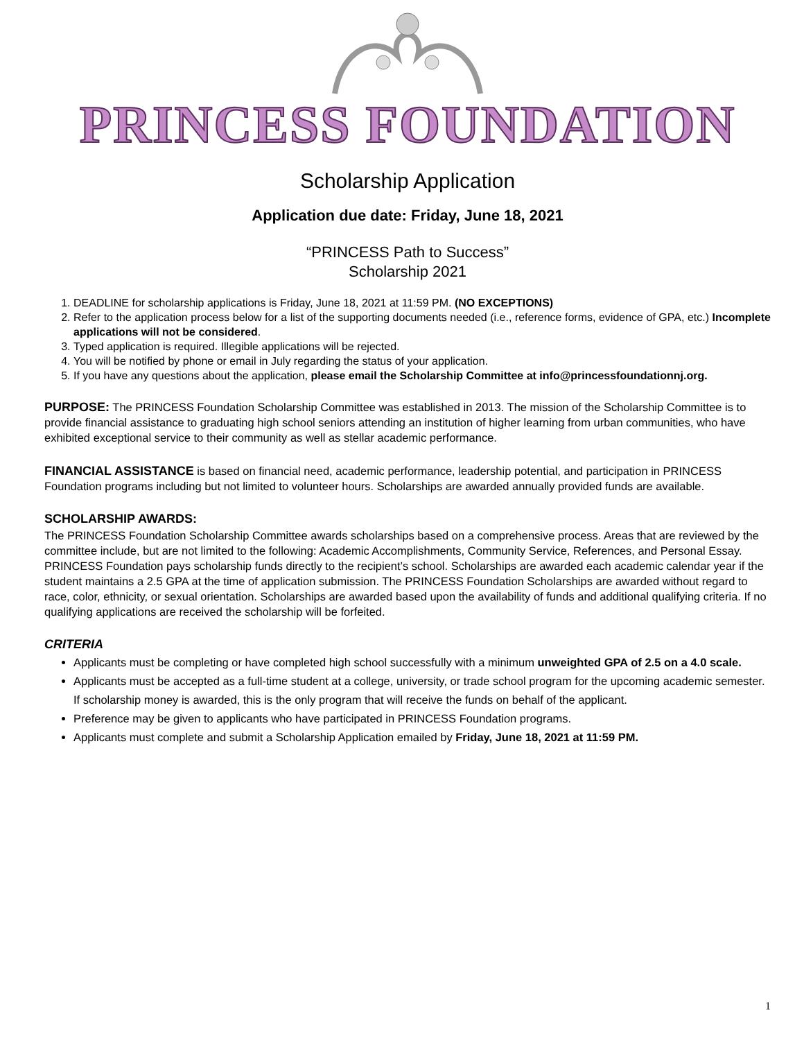PRINCESS FOUNDATION
Scholarship Application
Application due date: Friday, June 18, 2021
“PRINCESS Path to Success”
Scholarship 2021
1. DEADLINE for scholarship applications is Friday, June 18, 2021 at 11:59 PM. (NO EXCEPTIONS)
2. Refer to the application process below for a list of the supporting documents needed (i.e., reference forms, evidence of GPA, etc.) Incomplete applications will not be considered.
3. Typed application is required. Illegible applications will be rejected.
4. You will be notified by phone or email in July regarding the status of your application.
5. If you have any questions about the application, please email the Scholarship Committee at info@princessfoundationnj.org.
PURPOSE: The PRINCESS Foundation Scholarship Committee was established in 2013. The mission of the Scholarship Committee is to provide financial assistance to graduating high school seniors attending an institution of higher learning from urban communities, who have exhibited exceptional service to their community as well as stellar academic performance.
FINANCIAL ASSISTANCE is based on financial need, academic performance, leadership potential, and participation in PRINCESS Foundation programs including but not limited to volunteer hours. Scholarships are awarded annually provided funds are available.
SCHOLARSHIP AWARDS:
The PRINCESS Foundation Scholarship Committee awards scholarships based on a comprehensive process. Areas that are reviewed by the committee include, but are not limited to the following: Academic Accomplishments, Community Service, References, and Personal Essay. PRINCESS Foundation pays scholarship funds directly to the recipient’s school. Scholarships are awarded each academic calendar year if the student maintains a 2.5 GPA at the time of application submission. The PRINCESS Foundation Scholarships are awarded without regard to race, color, ethnicity, or sexual orientation. Scholarships are awarded based upon the availability of funds and additional qualifying criteria. If no qualifying applications are received the scholarship will be forfeited.
CRITERIA
Applicants must be completing or have completed high school successfully with a minimum unweighted GPA of 2.5 on a 4.0 scale.
Applicants must be accepted as a full-time student at a college, university, or trade school program for the upcoming academic semester. If scholarship money is awarded, this is the only program that will receive the funds on behalf of the applicant.
Preference may be given to applicants who have participated in PRINCESS Foundation programs.
Applicants must complete and submit a Scholarship Application emailed by Friday, June 18, 2021 at 11:59 PM.
1